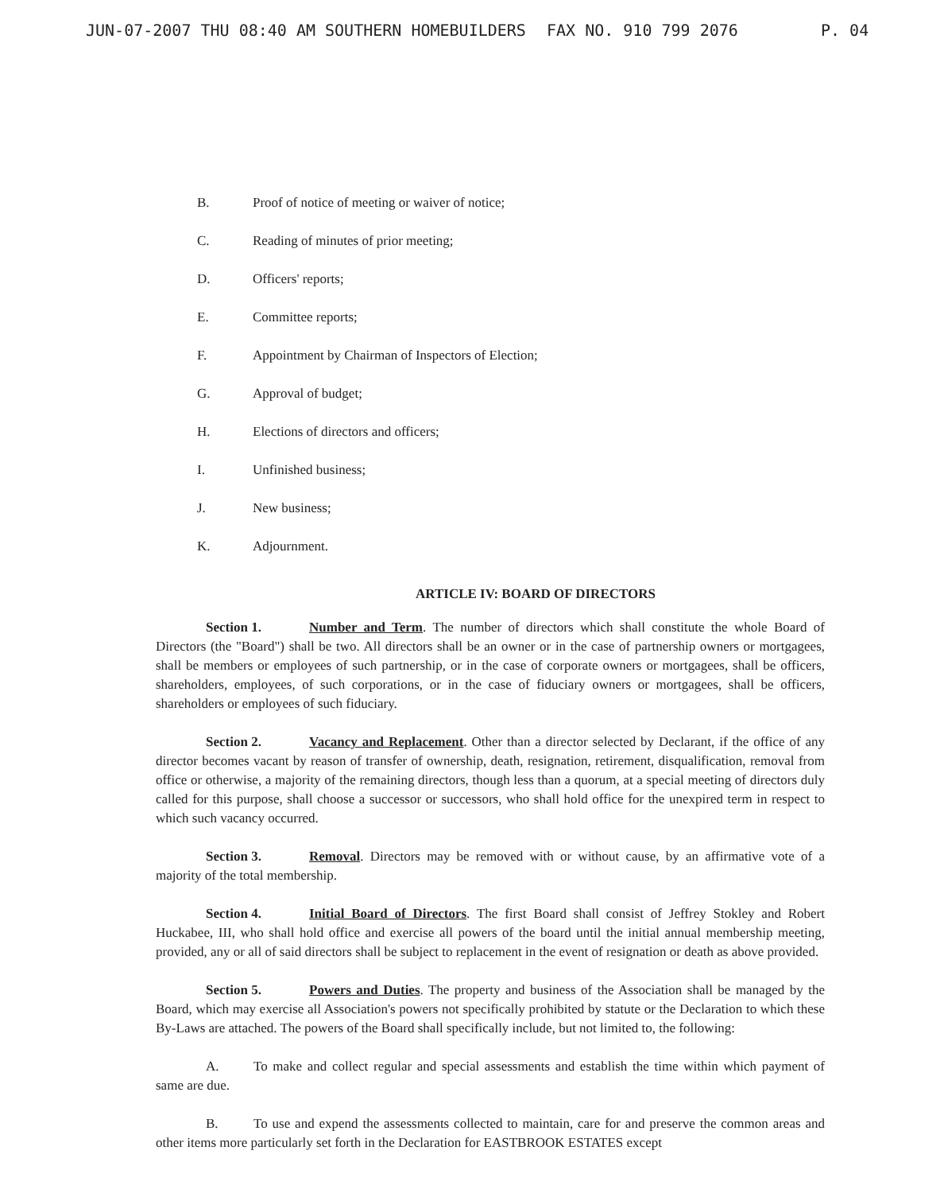JUN-07-2007 THU 08:40 AM SOUTHERN HOMEBUILDERS FAX NO. 910 799 2076 P. 04
B. Proof of notice of meeting or waiver of notice;
C. Reading of minutes of prior meeting;
D. Officers' reports;
E. Committee reports;
F. Appointment by Chairman of Inspectors of Election;
G. Approval of budget;
H. Elections of directors and officers;
I. Unfinished business;
J. New business;
K. Adjournment.
ARTICLE IV: BOARD OF DIRECTORS
Section 1. Number and Term. The number of directors which shall constitute the whole Board of Directors (the "Board") shall be two. All directors shall be an owner or in the case of partnership owners or mortgagees, shall be members or employees of such partnership, or in the case of corporate owners or mortgagees, shall be officers, shareholders, employees, of such corporations, or in the case of fiduciary owners or mortgagees, shall be officers, shareholders or employees of such fiduciary.
Section 2. Vacancy and Replacement. Other than a director selected by Declarant, if the office of any director becomes vacant by reason of transfer of ownership, death, resignation, retirement, disqualification, removal from office or otherwise, a majority of the remaining directors, though less than a quorum, at a special meeting of directors duly called for this purpose, shall choose a successor or successors, who shall hold office for the unexpired term in respect to which such vacancy occurred.
Section 3. Removal. Directors may be removed with or without cause, by an affirmative vote of a majority of the total membership.
Section 4. Initial Board of Directors. The first Board shall consist of Jeffrey Stokley and Robert Huckabee, III, who shall hold office and exercise all powers of the board until the initial annual membership meeting, provided, any or all of said directors shall be subject to replacement in the event of resignation or death as above provided.
Section 5. Powers and Duties. The property and business of the Association shall be managed by the Board, which may exercise all Association's powers not specifically prohibited by statute or the Declaration to which these By-Laws are attached. The powers of the Board shall specifically include, but not limited to, the following:
A. To make and collect regular and special assessments and establish the time within which payment of same are due.
B. To use and expend the assessments collected to maintain, care for and preserve the common areas and other items more particularly set forth in the Declaration for EASTBROOK ESTATES except